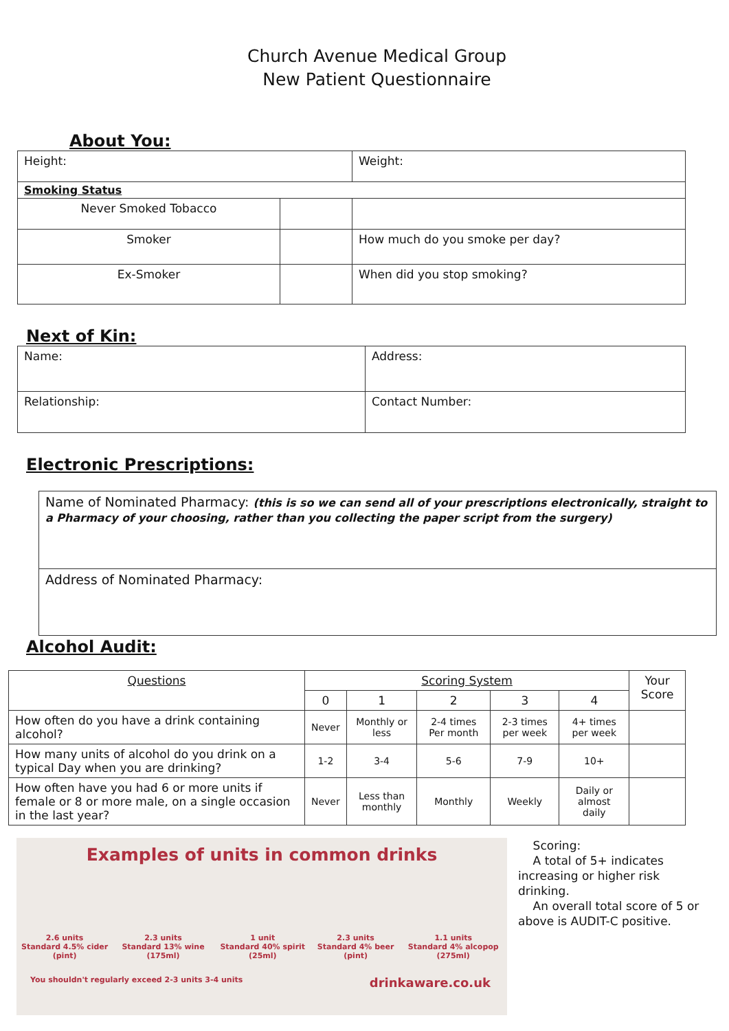Church Avenue Medical Group
New Patient Questionnaire
About You:
| Height: | | Weight: |
| Smoking Status | | |
| Never Smoked Tobacco | | |
| Smoker | | How much do you smoke per day? |
| Ex-Smoker | | When did you stop smoking? |
Next of Kin:
| Name: | Address: |
| Relationship: | Contact Number: |
Electronic Prescriptions:
| Name of Nominated Pharmacy: (this is so we can send all of your prescriptions electronically, straight to a Pharmacy of your choosing, rather than you collecting the paper script from the surgery) |
| Address of Nominated Pharmacy: |
Alcohol Audit:
| Questions | Scoring System | | | | | Your Score |
| --- | --- | --- | --- | --- | --- | --- |
| | 0 | 1 | 2 | 3 | 4 | |
| How often do you have a drink containing alcohol? | Never | Monthly or less | 2-4 times Per month | 2-3 times per week | 4+ times per week | |
| How many units of alcohol do you drink on a typical Day when you are drinking? | 1-2 | 3-4 | 5-6 | 7-9 | 10+ | |
| How often have you had 6 or more units if female or 8 or more male, on a single occasion in the last year? | Never | Less than monthly | Monthly | Weekly | Daily or almost daily | |
Examples of units in common drinks
2.6 units
Standard 4.5% cider (pint) 2.3 units
Standard 13% wine (175ml) 1 unit
Standard 40% spirit (25ml) 2.3 units
Standard 4% beer (pint) 1.1 units
Standard 4% alcopop (275ml)
You shouldn't regularly exceed 2-3 units 3-4 units drinkaware.co.uk
Scoring:
A total of 5+ indicates increasing or higher risk drinking.
An overall total score of 5 or above is AUDIT-C positive.